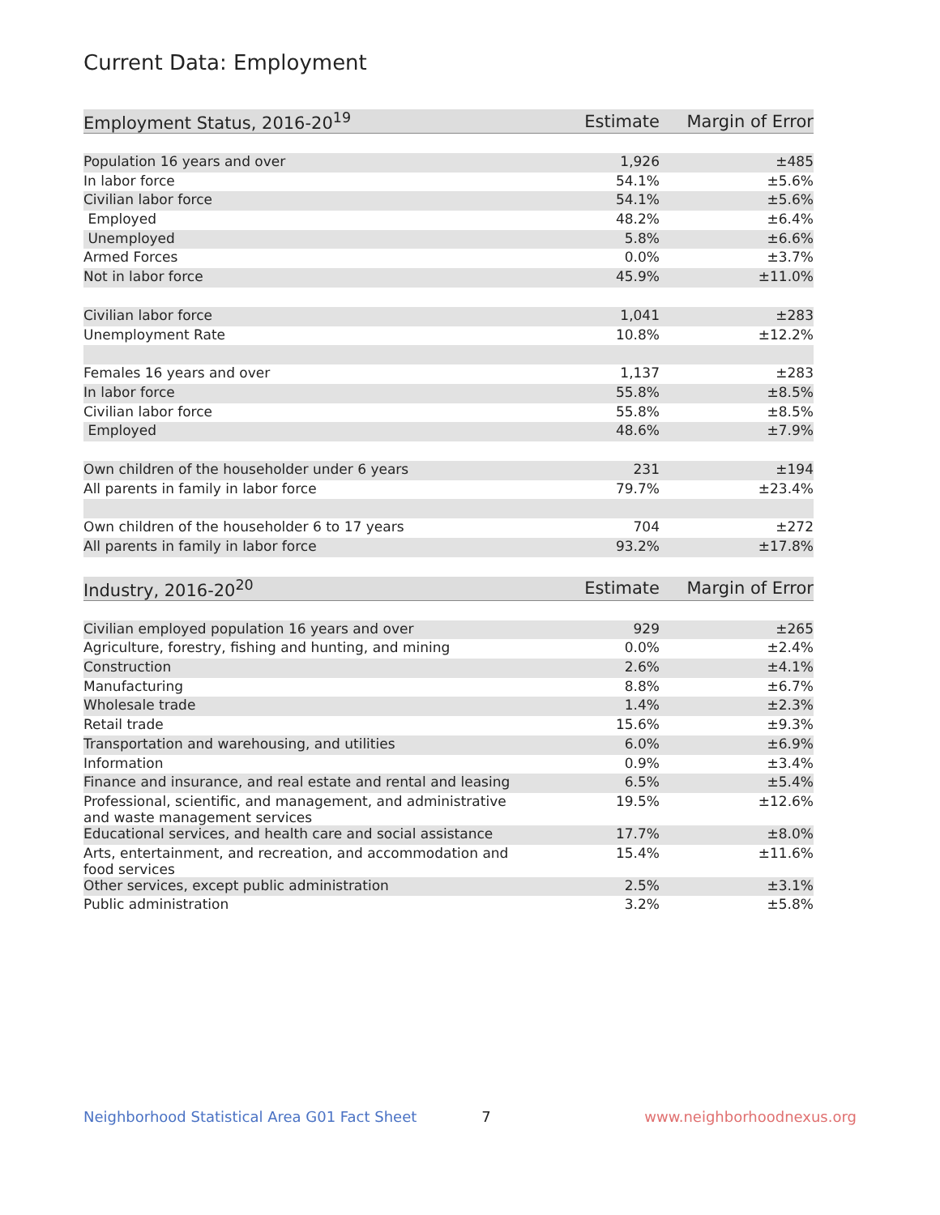Current Data: Employment
| Employment Status, 2016-20<sup>19</sup> | Estimate | Margin of Error |
| --- | --- | --- |
| Population 16 years and over | 1,926 | ±485 |
| In labor force | 54.1% | ±5.6% |
| Civilian labor force | 54.1% | ±5.6% |
| Employed | 48.2% | ±6.4% |
| Unemployed | 5.8% | ±6.6% |
| Armed Forces | 0.0% | ±3.7% |
| Not in labor force | 45.9% | ±11.0% |
| Civilian labor force | 1,041 | ±283 |
| Unemployment Rate | 10.8% | ±12.2% |
| Females 16 years and over | 1,137 | ±283 |
| In labor force | 55.8% | ±8.5% |
| Civilian labor force | 55.8% | ±8.5% |
| Employed | 48.6% | ±7.9% |
| Own children of the householder under 6 years | 231 | ±194 |
| All parents in family in labor force | 79.7% | ±23.4% |
| Own children of the householder 6 to 17 years | 704 | ±272 |
| All parents in family in labor force | 93.2% | ±17.8% |
| Industry, 2016-20<sup>20</sup> | Estimate | Margin of Error |
| --- | --- | --- |
| Civilian employed population 16 years and over | 929 | ±265 |
| Agriculture, forestry, fishing and hunting, and mining | 0.0% | ±2.4% |
| Construction | 2.6% | ±4.1% |
| Manufacturing | 8.8% | ±6.7% |
| Wholesale trade | 1.4% | ±2.3% |
| Retail trade | 15.6% | ±9.3% |
| Transportation and warehousing, and utilities | 6.0% | ±6.9% |
| Information | 0.9% | ±3.4% |
| Finance and insurance, and real estate and rental and leasing | 6.5% | ±5.4% |
| Professional, scientific, and management, and administrative and waste management services | 19.5% | ±12.6% |
| Educational services, and health care and social assistance | 17.7% | ±8.0% |
| Arts, entertainment, and recreation, and accommodation and food services | 15.4% | ±11.6% |
| Other services, except public administration | 2.5% | ±3.1% |
| Public administration | 3.2% | ±5.8% |
Neighborhood Statistical Area G01 Fact Sheet 7 www.neighborhoodnexus.org